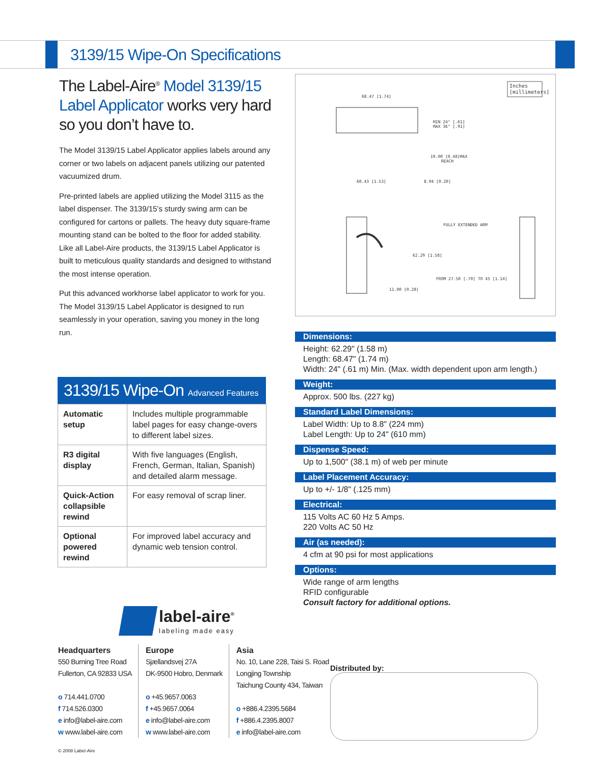3139/15 Wipe-On Specifications
The Label-Aire<sup>®</sup> Model 3139/15 Label Applicator works very hard so you don’t have to.
The Model 3139/15 Label Applicator applies labels around any corner or two labels on adjacent panels utilizing our patented vacuumized drum.
Pre-printed labels are applied utilizing the Model 3115 as the label dispenser. The 3139/15’s sturdy swing arm can be configured for cartons or pallets. The heavy duty square-frame mounting stand can be bolted to the floor for added stability. Like all Label-Aire products, the 3139/15 Label Applicator is built to meticulous quality standards and designed to withstand the most intense operation.
Put this advanced workhorse label applicator to work for you. The Model 3139/15 Label Applicator is designed to run seamlessly in your operation, saving you money in the long run.
Inches
[millimeters]
68.47 [1.74]
MIN 24" [.61]
MAX 36" [.91]
19.00 [0.48]MAX
REACH
60.43 [1.53]
8.04 [0.20]
62.29 [1.58]
11.00 [0.28]
FULLY EXTENDED ARM
FROM 27.50 [.70] TO 45 [1.14]
Dimensions:
Height: 62.29" (1.58 m)
Length: 68.47" (1.74 m)
Width: 24" (.61 m) Min. (Max. width dependent upon arm length.)
Weight:
Approx. 500 lbs. (227 kg)
Standard Label Dimensions:
Label Width: Up to 8.8" (224 mm)
Label Length: Up to 24" (610 mm)
Dispense Speed:
Up to 1,500" (38.1 m) of web per minute
Label Placement Accuracy:
Up to +/- 1/8" (.125 mm)
Electrical:
115 Volts AC 60 Hz 5 Amps.
220 Volts AC 50 Hz
Air (as needed):
4 cfm at 90 psi for most applications
Options:
Wide range of arm lengths
RFID configurable
Consult factory for additional options.
3139/15 Wipe-On Advanced Features
| Automatic setup | Includes multiple programmable label pages for easy change-overs to different label sizes. |
| R3 digital display | With five languages (English, French, German, Italian, Spanish) and detailed alarm message. |
| Quick-Action collapsible rewind | For easy removal of scrap liner. |
| Optional powered rewind | For improved label accuracy and dynamic web tension control. |
label-aire<sup>®</sup>
labeling made easy
Headquarters
550 Burning Tree Road
Fullerton, CA 92833 USA
o 714.441.0700
f 714.526.0300
e info@label-aire.com
w www.label-aire.com
Europe
Sjællandsvej 27A
DK-9500 Hobro, Denmark
o +45.9657.0063
f +45.9657.0064
e info@label-aire.com
w www.label-aire.com
Asia
No. 10, Lane 228, Taisi S. Road
Longjing Township
Taichung County 434, Taiwan
o +886.4.2395.5684
f +886.4.2395.8007
e info@label-aire.com
Distributed by:
© 2008 Label-Aire